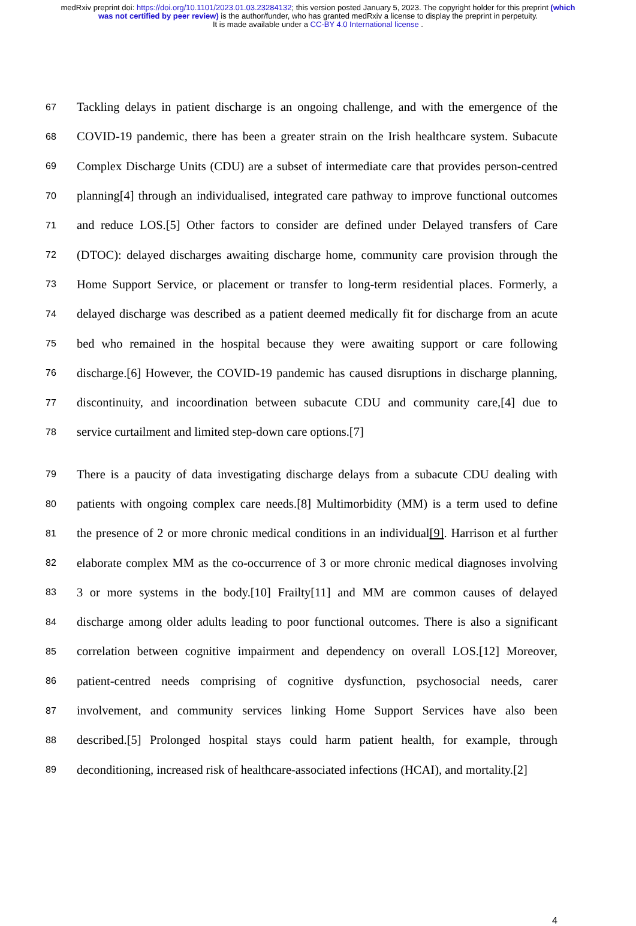medRxiv preprint doi: https://doi.org/10.1101/2023.01.03.23284132; this version posted January 5, 2023. The copyright holder for this preprint (which was not certified by peer review) is the author/funder, who has granted medRxiv a license to display the preprint in perpetuity.
It is made available under a CC-BY 4.0 International license .
67 Tackling delays in patient discharge is an ongoing challenge, and with the emergence of the
68 COVID-19 pandemic, there has been a greater strain on the Irish healthcare system. Subacute
69 Complex Discharge Units (CDU) are a subset of intermediate care that provides person-centred
70 planning[4] through an individualised, integrated care pathway to improve functional outcomes
71 and reduce LOS.[5] Other factors to consider are defined under Delayed transfers of Care
72 (DTOC): delayed discharges awaiting discharge home, community care provision through the
73 Home Support Service, or placement or transfer to long-term residential places. Formerly, a
74 delayed discharge was described as a patient deemed medically fit for discharge from an acute
75 bed who remained in the hospital because they were awaiting support or care following
76 discharge.[6] However, the COVID-19 pandemic has caused disruptions in discharge planning,
77 discontinuity, and incoordination between subacute CDU and community care,[4] due to
78 service curtailment and limited step-down care options.[7]
79 There is a paucity of data investigating discharge delays from a subacute CDU dealing with
80 patients with ongoing complex care needs.[8] Multimorbidity (MM) is a term used to define
81 the presence of 2 or more chronic medical conditions in an individual[9]. Harrison et al further
82 elaborate complex MM as the co-occurrence of 3 or more chronic medical diagnoses involving
83 3 or more systems in the body.[10] Frailty[11] and MM are common causes of delayed
84 discharge among older adults leading to poor functional outcomes. There is also a significant
85 correlation between cognitive impairment and dependency on overall LOS.[12] Moreover,
86 patient-centred needs comprising of cognitive dysfunction, psychosocial needs, carer
87 involvement, and community services linking Home Support Services have also been
88 described.[5] Prolonged hospital stays could harm patient health, for example, through
89 deconditioning, increased risk of healthcare-associated infections (HCAI), and mortality.[2]
4